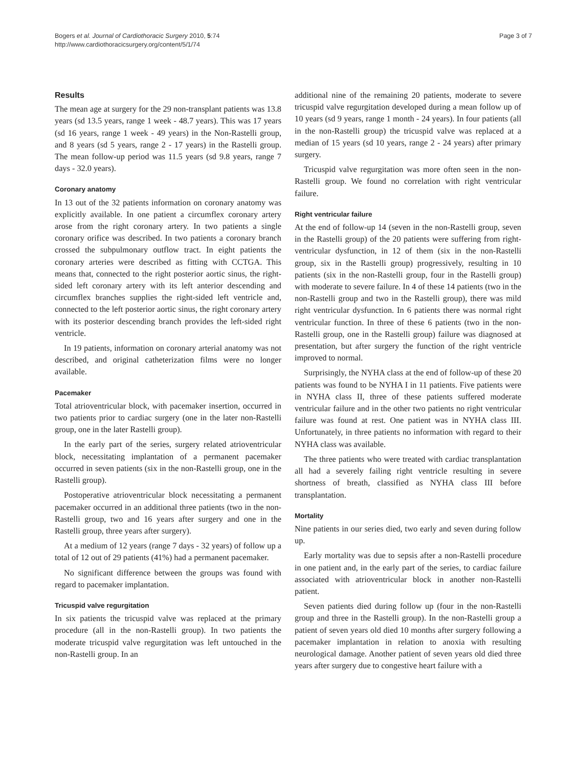Bogers et al. Journal of Cardiothoracic Surgery 2010, 5:74
http://www.cardiothoracicsurgery.org/content/5/1/74
Page 3 of 7
Results
The mean age at surgery for the 29 non-transplant patients was 13.8 years (sd 13.5 years, range 1 week - 48.7 years). This was 17 years (sd 16 years, range 1 week - 49 years) in the Non-Rastelli group, and 8 years (sd 5 years, range 2 - 17 years) in the Rastelli group. The mean follow-up period was 11.5 years (sd 9.8 years, range 7 days - 32.0 years).
Coronary anatomy
In 13 out of the 32 patients information on coronary anatomy was explicitly available. In one patient a circumflex coronary artery arose from the right coronary artery. In two patients a single coronary orifice was described. In two patients a coronary branch crossed the subpulmonary outflow tract. In eight patients the coronary arteries were described as fitting with CCTGA. This means that, connected to the right posterior aortic sinus, the right-sided left coronary artery with its left anterior descending and circumflex branches supplies the right-sided left ventricle and, connected to the left posterior aortic sinus, the right coronary artery with its posterior descending branch provides the left-sided right ventricle.
In 19 patients, information on coronary arterial anatomy was not described, and original catheterization films were no longer available.
Pacemaker
Total atrioventricular block, with pacemaker insertion, occurred in two patients prior to cardiac surgery (one in the later non-Rastelli group, one in the later Rastelli group).
In the early part of the series, surgery related atrioventricular block, necessitating implantation of a permanent pacemaker occurred in seven patients (six in the non-Rastelli group, one in the Rastelli group).
Postoperative atrioventricular block necessitating a permanent pacemaker occurred in an additional three patients (two in the non-Rastelli group, two and 16 years after surgery and one in the Rastelli group, three years after surgery).
At a medium of 12 years (range 7 days - 32 years) of follow up a total of 12 out of 29 patients (41%) had a permanent pacemaker.
No significant difference between the groups was found with regard to pacemaker implantation.
Tricuspid valve regurgitation
In six patients the tricuspid valve was replaced at the primary procedure (all in the non-Rastelli group). In two patients the moderate tricuspid valve regurgitation was left untouched in the non-Rastelli group. In an
additional nine of the remaining 20 patients, moderate to severe tricuspid valve regurgitation developed during a mean follow up of 10 years (sd 9 years, range 1 month - 24 years). In four patients (all in the non-Rastelli group) the tricuspid valve was replaced at a median of 15 years (sd 10 years, range 2 - 24 years) after primary surgery.
Tricuspid valve regurgitation was more often seen in the non-Rastelli group. We found no correlation with right ventricular failure.
Right ventricular failure
At the end of follow-up 14 (seven in the non-Rastelli group, seven in the Rastelli group) of the 20 patients were suffering from right-ventricular dysfunction, in 12 of them (six in the non-Rastelli group, six in the Rastelli group) progressively, resulting in 10 patients (six in the non-Rastelli group, four in the Rastelli group) with moderate to severe failure. In 4 of these 14 patients (two in the non-Rastelli group and two in the Rastelli group), there was mild right ventricular dysfunction. In 6 patients there was normal right ventricular function. In three of these 6 patients (two in the non-Rastelli group, one in the Rastelli group) failure was diagnosed at presentation, but after surgery the function of the right ventricle improved to normal.
Surprisingly, the NYHA class at the end of follow-up of these 20 patients was found to be NYHA I in 11 patients. Five patients were in NYHA class II, three of these patients suffered moderate ventricular failure and in the other two patients no right ventricular failure was found at rest. One patient was in NYHA class III. Unfortunately, in three patients no information with regard to their NYHA class was available.
The three patients who were treated with cardiac transplantation all had a severely failing right ventricle resulting in severe shortness of breath, classified as NYHA class III before transplantation.
Mortality
Nine patients in our series died, two early and seven during follow up.
Early mortality was due to sepsis after a non-Rastelli procedure in one patient and, in the early part of the series, to cardiac failure associated with atrioventricular block in another non-Rastelli patient.
Seven patients died during follow up (four in the non-Rastelli group and three in the Rastelli group). In the non-Rastelli group a patient of seven years old died 10 months after surgery following a pacemaker implantation in relation to anoxia with resulting neurological damage. Another patient of seven years old died three years after surgery due to congestive heart failure with a